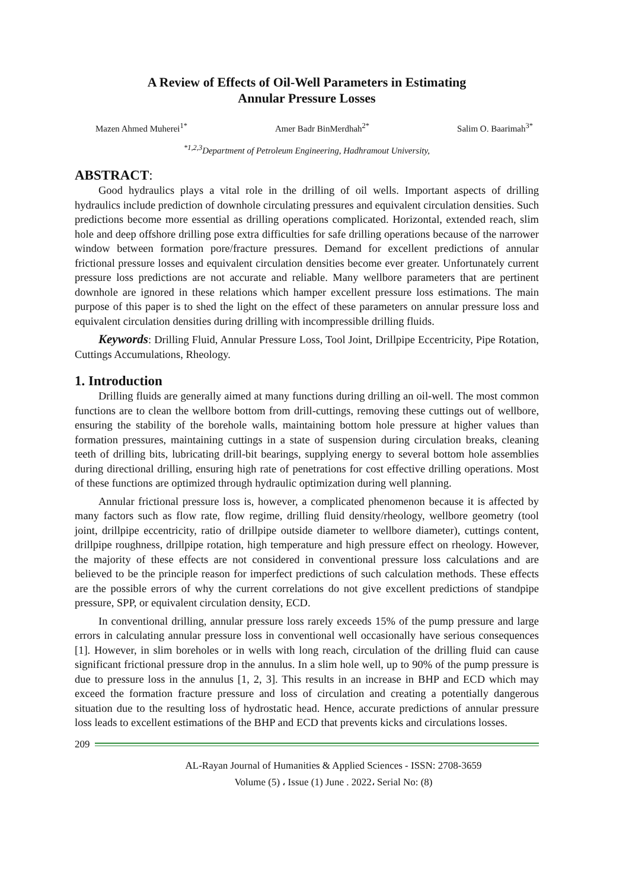A Review of Effects of Oil-Well Parameters in Estimating
Annular Pressure Losses
Mazen Ahmed Muherei<sup>1*</sup> Amer Badr BinMerdhah<sup>2*</sup> Salim O. Baarimah<sup>3*</sup>
<sup>*1,2,3</sup>Department of Petroleum Engineering, Hadhramout University,
ABSTRACT:
Good hydraulics plays a vital role in the drilling of oil wells. Important aspects of drilling hydraulics include prediction of downhole circulating pressures and equivalent circulation densities. Such predictions become more essential as drilling operations complicated. Horizontal, extended reach, slim hole and deep offshore drilling pose extra difficulties for safe drilling operations because of the narrower window between formation pore/fracture pressures. Demand for excellent predictions of annular frictional pressure losses and equivalent circulation densities become ever greater. Unfortunately current pressure loss predictions are not accurate and reliable. Many wellbore parameters that are pertinent downhole are ignored in these relations which hamper excellent pressure loss estimations. The main purpose of this paper is to shed the light on the effect of these parameters on annular pressure loss and equivalent circulation densities during drilling with incompressible drilling fluids.
Keywords: Drilling Fluid, Annular Pressure Loss, Tool Joint, Drillpipe Eccentricity, Pipe Rotation, Cuttings Accumulations, Rheology.
1. Introduction
Drilling fluids are generally aimed at many functions during drilling an oil-well. The most common functions are to clean the wellbore bottom from drill-cuttings, removing these cuttings out of wellbore, ensuring the stability of the borehole walls, maintaining bottom hole pressure at higher values than formation pressures, maintaining cuttings in a state of suspension during circulation breaks, cleaning teeth of drilling bits, lubricating drill-bit bearings, supplying energy to several bottom hole assemblies during directional drilling, ensuring high rate of penetrations for cost effective drilling operations. Most of these functions are optimized through hydraulic optimization during well planning.
Annular frictional pressure loss is, however, a complicated phenomenon because it is affected by many factors such as flow rate, flow regime, drilling fluid density/rheology, wellbore geometry (tool joint, drillpipe eccentricity, ratio of drillpipe outside diameter to wellbore diameter), cuttings content, drillpipe roughness, drillpipe rotation, high temperature and high pressure effect on rheology. However, the majority of these effects are not considered in conventional pressure loss calculations and are believed to be the principle reason for imperfect predictions of such calculation methods. These effects are the possible errors of why the current correlations do not give excellent predictions of standpipe pressure, SPP, or equivalent circulation density, ECD.
In conventional drilling, annular pressure loss rarely exceeds 15% of the pump pressure and large errors in calculating annular pressure loss in conventional well occasionally have serious consequences [1]. However, in slim boreholes or in wells with long reach, circulation of the drilling fluid can cause significant frictional pressure drop in the annulus. In a slim hole well, up to 90% of the pump pressure is due to pressure loss in the annulus [1, 2, 3]. This results in an increase in BHP and ECD which may exceed the formation fracture pressure and loss of circulation and creating a potentially dangerous situation due to the resulting loss of hydrostatic head. Hence, accurate predictions of annular pressure loss leads to excellent estimations of the BHP and ECD that prevents kicks and circulations losses.
209
AL-Rayan Journal of Humanities & Applied Sciences - ISSN: 2708-3659
Volume (5) ، Issue (1) June . 2022، Serial No: (8)